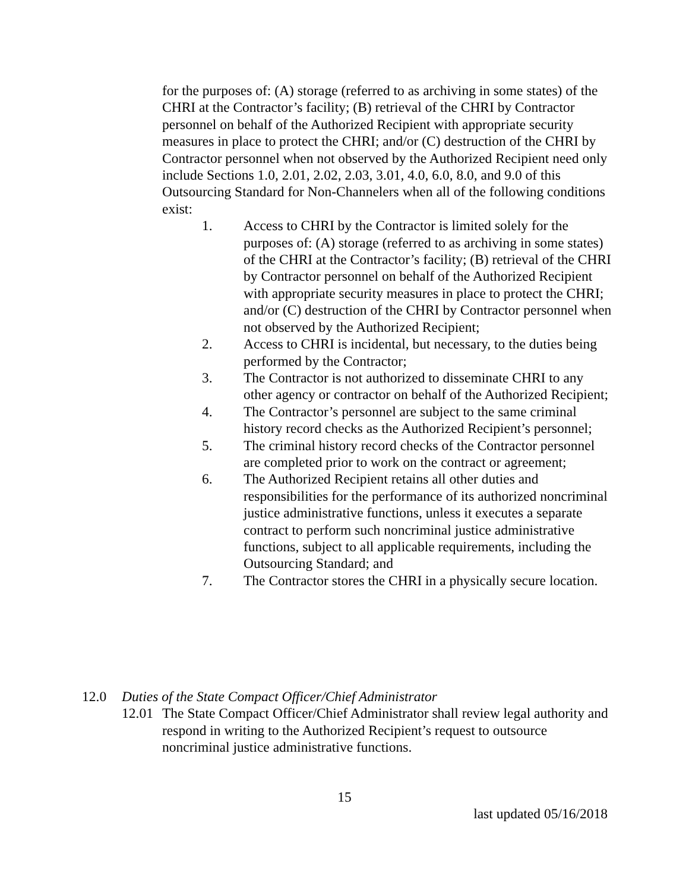for the purposes of: (A) storage (referred to as archiving in some states) of the CHRI at the Contractor’s facility; (B) retrieval of the CHRI by Contractor personnel on behalf of the Authorized Recipient with appropriate security measures in place to protect the CHRI; and/or (C) destruction of the CHRI by Contractor personnel when not observed by the Authorized Recipient need only include Sections 1.0, 2.01, 2.02, 2.03, 3.01, 4.0, 6.0, 8.0, and 9.0 of this Outsourcing Standard for Non-Channelers when all of the following conditions exist:
1. Access to CHRI by the Contractor is limited solely for the purposes of: (A) storage (referred to as archiving in some states) of the CHRI at the Contractor’s facility; (B) retrieval of the CHRI by Contractor personnel on behalf of the Authorized Recipient with appropriate security measures in place to protect the CHRI; and/or (C) destruction of the CHRI by Contractor personnel when not observed by the Authorized Recipient;
2. Access to CHRI is incidental, but necessary, to the duties being performed by the Contractor;
3. The Contractor is not authorized to disseminate CHRI to any other agency or contractor on behalf of the Authorized Recipient;
4. The Contractor’s personnel are subject to the same criminal history record checks as the Authorized Recipient’s personnel;
5. The criminal history record checks of the Contractor personnel are completed prior to work on the contract or agreement;
6. The Authorized Recipient retains all other duties and responsibilities for the performance of its authorized noncriminal justice administrative functions, unless it executes a separate contract to perform such noncriminal justice administrative functions, subject to all applicable requirements, including the Outsourcing Standard; and
7. The Contractor stores the CHRI in a physically secure location.
12.0 Duties of the State Compact Officer/Chief Administrator
12.01 The State Compact Officer/Chief Administrator shall review legal authority and respond in writing to the Authorized Recipient’s request to outsource noncriminal justice administrative functions.
15
last updated 05/16/2018